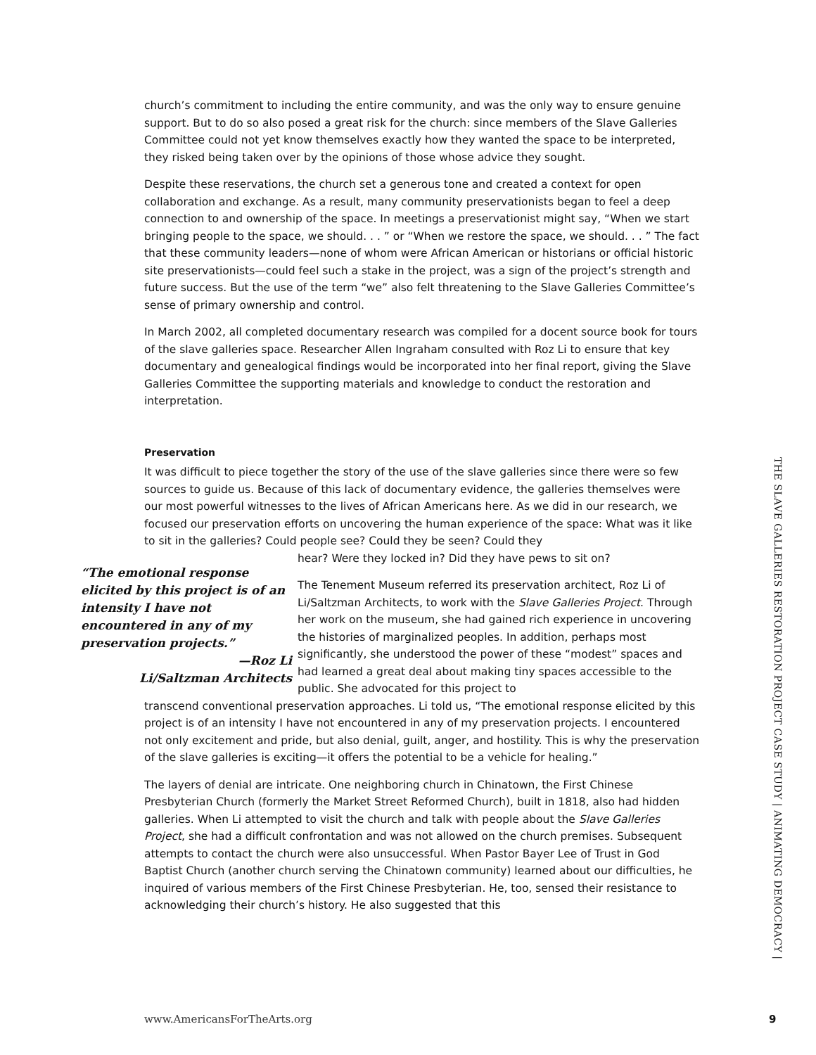church’s commitment to including the entire community, and was the only way to ensure genuine support. But to do so also posed a great risk for the church: since members of the Slave Galleries Committee could not yet know themselves exactly how they wanted the space to be interpreted, they risked being taken over by the opinions of those whose advice they sought.
Despite these reservations, the church set a generous tone and created a context for open collaboration and exchange. As a result, many community preservationists began to feel a deep connection to and ownership of the space. In meetings a preservationist might say, “When we start bringing people to the space, we should. . . ” or “When we restore the space, we should. . . ” The fact that these community leaders—none of whom were African American or historians or official historic site preservationists—could feel such a stake in the project, was a sign of the project’s strength and future success. But the use of the term “we” also felt threatening to the Slave Galleries Committee’s sense of primary ownership and control.
In March 2002, all completed documentary research was compiled for a docent source book for tours of the slave galleries space. Researcher Allen Ingraham consulted with Roz Li to ensure that key documentary and genealogical findings would be incorporated into her final report, giving the Slave Galleries Committee the supporting materials and knowledge to conduct the restoration and interpretation.
Preservation
It was difficult to piece together the story of the use of the slave galleries since there were so few sources to guide us. Because of this lack of documentary evidence, the galleries themselves were our most powerful witnesses to the lives of African Americans here. As we did in our research, we focused our preservation efforts on uncovering the human experience of the space: What was it like to sit in the galleries? Could people see? Could they be seen? Could they
“The emotional response elicited by this project is of an intensity I have not encountered in any of my preservation projects.”
—Roz Li
Li/Saltzman Architects
hear? Were they locked in? Did they have pews to sit on?
The Tenement Museum referred its preservation architect, Roz Li of Li/Saltzman Architects, to work with the Slave Galleries Project. Through her work on the museum, she had gained rich experience in uncovering the histories of marginalized peoples. In addition, perhaps most significantly, she understood the power of these “modest” spaces and had learned a great deal about making tiny spaces accessible to the public. She advocated for this project to
transcend conventional preservation approaches. Li told us, “The emotional response elicited by this project is of an intensity I have not encountered in any of my preservation projects. I encountered not only excitement and pride, but also denial, guilt, anger, and hostility. This is why the preservation of the slave galleries is exciting—it offers the potential to be a vehicle for healing.”
The layers of denial are intricate. One neighboring church in Chinatown, the First Chinese Presbyterian Church (formerly the Market Street Reformed Church), built in 1818, also had hidden galleries. When Li attempted to visit the church and talk with people about the Slave Galleries Project, she had a difficult confrontation and was not allowed on the church premises. Subsequent attempts to contact the church were also unsuccessful. When Pastor Bayer Lee of Trust in God Baptist Church (another church serving the Chinatown community) learned about our difficulties, he inquired of various members of the First Chinese Presbyterian. He, too, sensed their resistance to acknowledging their church’s history. He also suggested that this
THE SLAVE GALLERIES RESTORATION PROJECT CASE STUDY | ANIMATING DEMOCRACY |
www.AmericansForTheArts.org 9